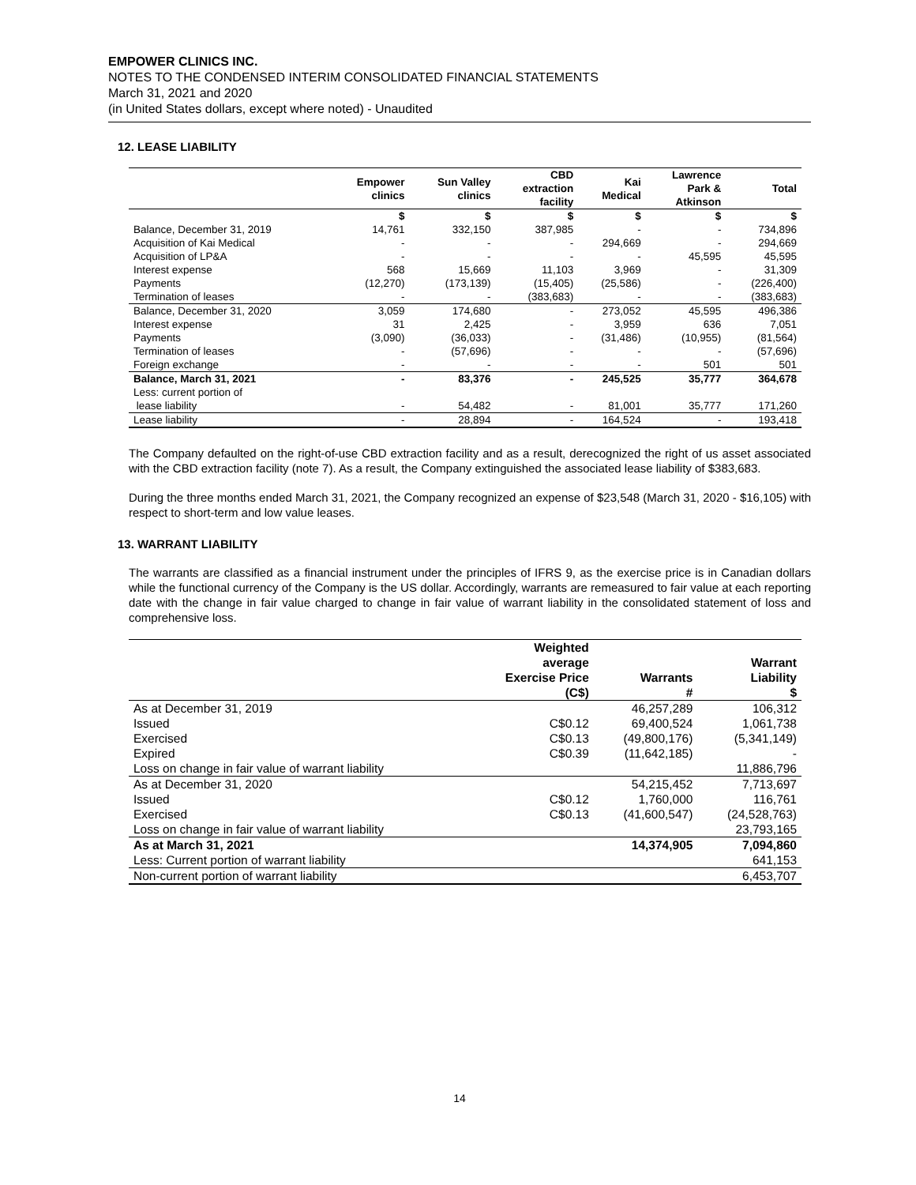EMPOWER CLINICS INC.
NOTES TO THE CONDENSED INTERIM CONSOLIDATED FINANCIAL STATEMENTS
March 31, 2021 and 2020
(in United States dollars, except where noted) - Unaudited
12. LEASE LIABILITY
| | Empower clinics | Sun Valley clinics | CBD extraction facility | Kai Medical | Lawrence Park & Atkinson | Total |
| --- | --- | --- | --- | --- | --- | --- |
| | $ | $ | $ | $ | $ | $ |
| Balance, December 31, 2019 | 14,761 | 332,150 | 387,985 | - | - | 734,896 |
| Acquisition of Kai Medical | - | - | - | 294,669 | - | 294,669 |
| Acquisition of LP&A | - | - | - | - | 45,595 | 45,595 |
| Interest expense | 568 | 15,669 | 11,103 | 3,969 | - | 31,309 |
| Payments | (12,270) | (173,139) | (15,405) | (25,586) | - | (226,400) |
| Termination of leases | - | - | (383,683) | - | - | (383,683) |
| Balance, December 31, 2020 | 3,059 | 174,680 | - | 273,052 | 45,595 | 496,386 |
| Interest expense | 31 | 2,425 | - | 3,959 | 636 | 7,051 |
| Payments | (3,090) | (36,033) | - | (31,486) | (10,955) | (81,564) |
| Termination of leases | - | (57,696) | - | - | - | (57,696) |
| Foreign exchange | - | - | - | - | 501 | 501 |
| Balance, March 31, 2021 | - | 83,376 | - | 245,525 | 35,777 | 364,678 |
| Less: current portion of lease liability | - | 54,482 | - | 81,001 | 35,777 | 171,260 |
| Lease liability | - | 28,894 | - | 164,524 | - | 193,418 |
The Company defaulted on the right-of-use CBD extraction facility and as a result, derecognized the right of us asset associated with the CBD extraction facility (note 7). As a result, the Company extinguished the associated lease liability of $383,683.
During the three months ended March 31, 2021, the Company recognized an expense of $23,548 (March 31, 2020 - $16,105) with respect to short-term and low value leases.
13. WARRANT LIABILITY
The warrants are classified as a financial instrument under the principles of IFRS 9, as the exercise price is in Canadian dollars while the functional currency of the Company is the US dollar. Accordingly, warrants are remeasured to fair value at each reporting date with the change in fair value charged to change in fair value of warrant liability in the consolidated statement of loss and comprehensive loss.
| | Weighted average Exercise Price (C$) | Warrants # | Warrant Liability $ |
| --- | --- | --- | --- |
| As at December 31, 2019 | | 46,257,289 | 106,312 |
| Issued | C$0.12 | 69,400,524 | 1,061,738 |
| Exercised | C$0.13 | (49,800,176) | (5,341,149) |
| Expired | C$0.39 | (11,642,185) | - |
| Loss on change in fair value of warrant liability | | | 11,886,796 |
| As at December 31, 2020 | | 54,215,452 | 7,713,697 |
| Issued | C$0.12 | 1,760,000 | 116,761 |
| Exercised | C$0.13 | (41,600,547) | (24,528,763) |
| Loss on change in fair value of warrant liability | | | 23,793,165 |
| As at March 31, 2021 | | 14,374,905 | 7,094,860 |
| Less: Current portion of warrant liability | | | 641,153 |
| Non-current portion of warrant liability | | | 6,453,707 |
14